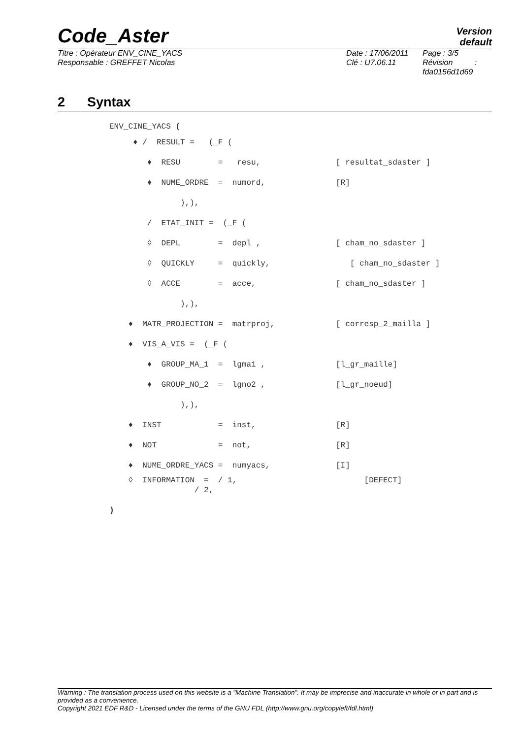Code_Aster
Version
default
Titre : Opérateur ENV_CINE_YACS
Responsable : GREFFET Nicolas
Date : 17/06/2011
Clé : U7.06.11
Page : 3/5
Révision :
fda0156d1d69
2 Syntax
ENV_CINE_YACS (
♦ / RESULT = (_F (
♦ RESU = resu, [ resultat_sdaster ]
♦ NUME_ORDRE = numord, [R]
),),
/ ETAT_INIT = (_F (
◊ DEPL = depl , [ cham_no_sdaster ]
◊ QUICKLY = quickly, [ cham_no_sdaster ]
◊ ACCE = acce, [ cham_no_sdaster ]
),),
♦ MATR_PROJECTION = matrproj, [ corresp_2_mailla ]
♦ VIS_A_VIS = (_F (
♦ GROUP_MA_1 = lgma1 , [l_gr_maille]
♦ GROUP_NO_2 = lgno2 , [l_gr_noeud]
),),
♦ INST = inst, [R]
♦ NOT = not, [R]
♦ NUME_ORDRE_YACS = numyacs, [I]
◊ INFORMATION = / 1, [DEFECT] / 2,
)
Warning : The translation process used on this website is a "Machine Translation". It may be imprecise and inaccurate in whole or in part and is provided as a convenience.
Copyright 2021 EDF R&D - Licensed under the terms of the GNU FDL (http://www.gnu.org/copyleft/fdl.html)